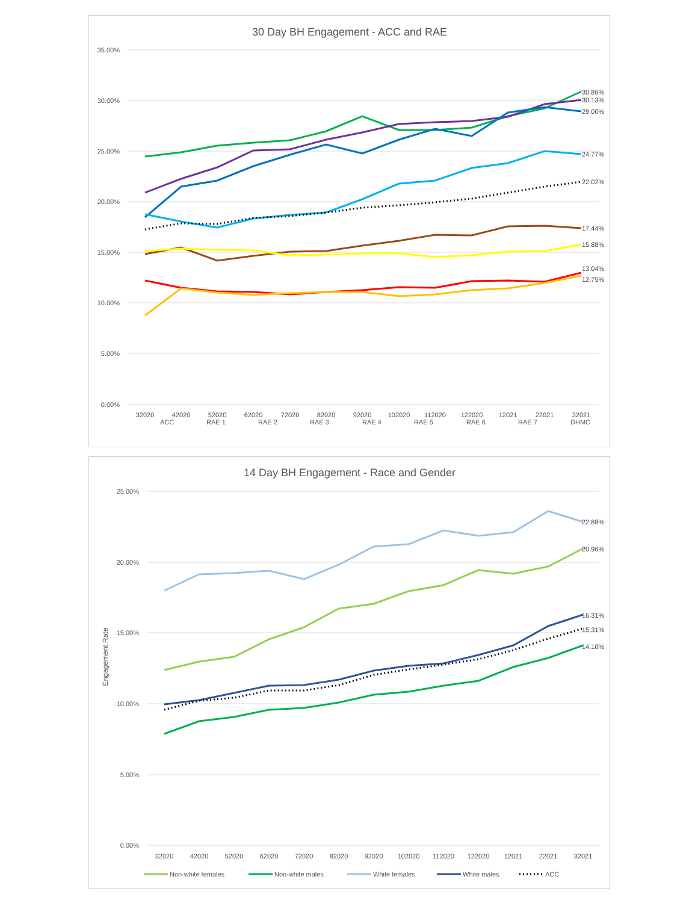30 Day BH Engagement - ACC and RAE
35.00%
30.00%
25.00%
20.00%
15.00%
10.00%
5.00%
0.00%
30.86%
30.13%
29.00%
24.77%
22.02%
17.44%
15.88%
13.04%
12.75%
32020
42020
52020
62020
72020
82020
92020
102020
112020
122020
12021
22021
32021
ACC
RAE 1
RAE 2
RAE 3
RAE 4
RAE 5
RAE 6
RAE 7
DHMC
14 Day BH Engagement - Race and Gender
Engagement Rate
25.00%
20.00%
15.00%
10.00%
5.00%
0.00%
22.88%
20.96%
16.31%
15.31%
14.10%
32020
42020
52020
62020
72020
82020
92020
102020
112020
122020
12021
22021
32021
Non-white females
Non-white males
White females
White males
ACC